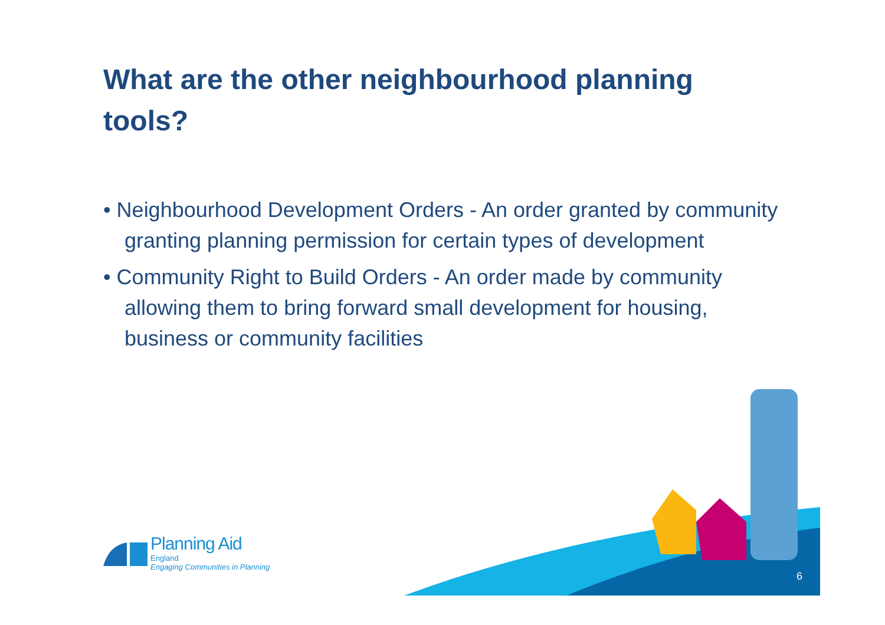What are the other neighbourhood planning tools?
• Neighbourhood Development Orders - An order granted by community granting planning permission for certain types of development
• Community Right to Build Orders - An order made by community allowing them to bring forward small development for housing, business or community facilities
Planning Aid
England
Engaging Communities in Planning
6